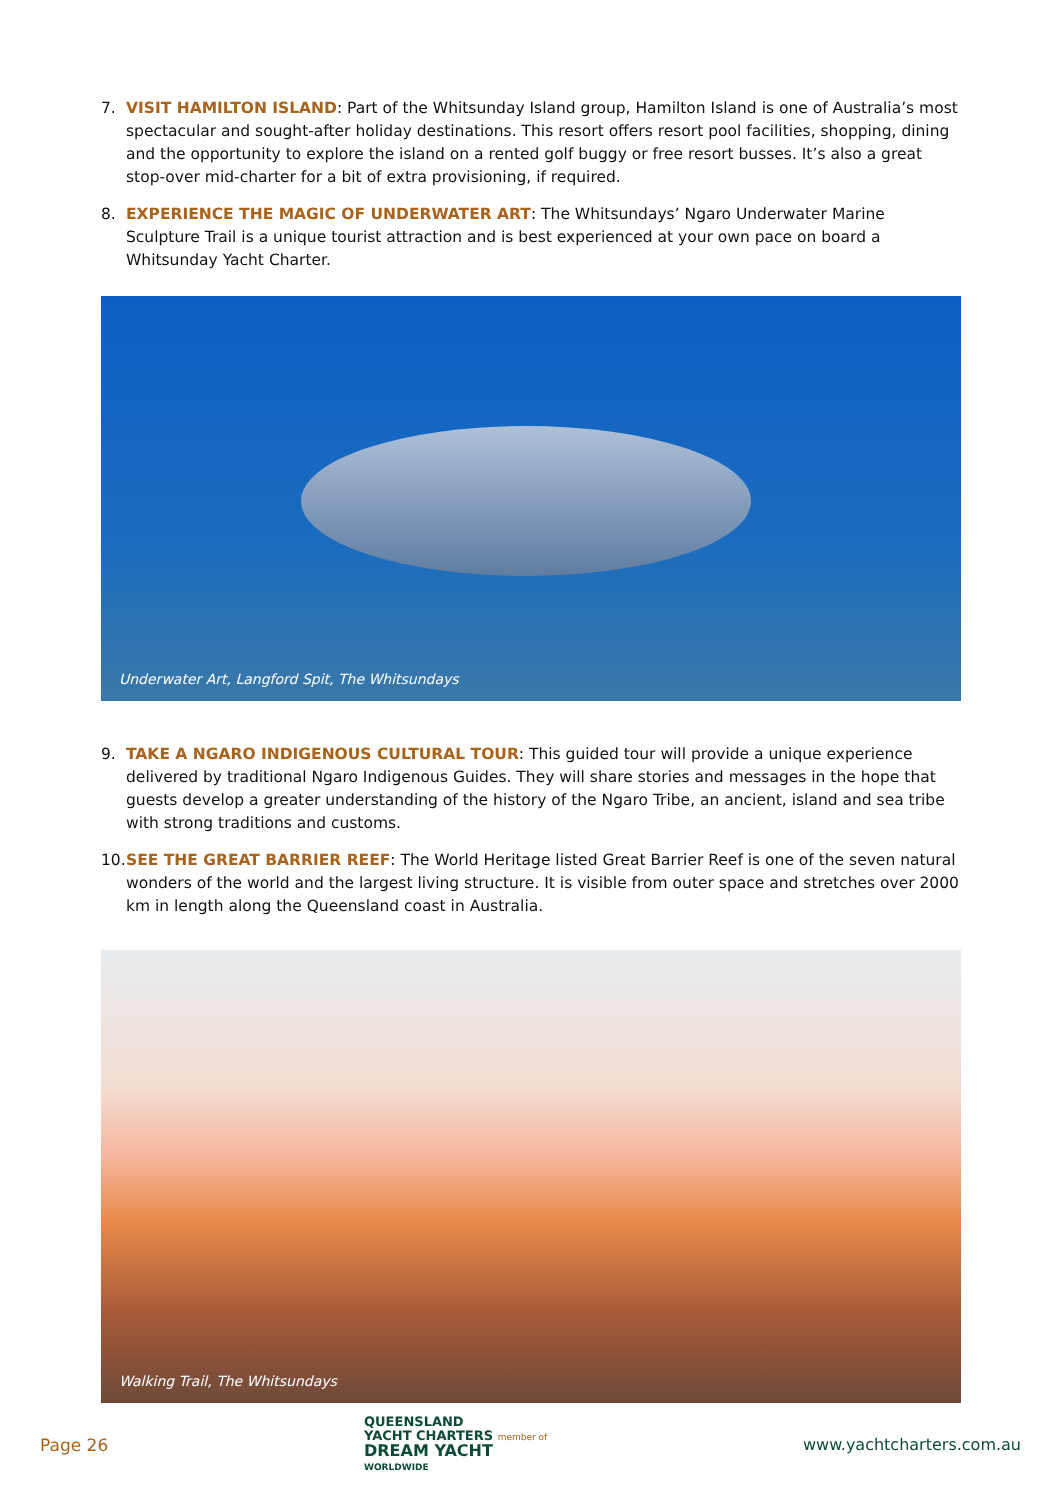7. VISIT HAMILTON ISLAND: Part of the Whitsunday Island group, Hamilton Island is one of Australia’s most spectacular and sought-after holiday destinations. This resort offers resort pool facilities, shopping, dining and the opportunity to explore the island on a rented golf buggy or free resort busses. It’s also a great stop-over mid-charter for a bit of extra provisioning, if required.
8. EXPERIENCE THE MAGIC OF UNDERWATER ART: The Whitsundays’ Ngaro Underwater Marine Sculpture Trail is a unique tourist attraction and is best experienced at your own pace on board a Whitsunday Yacht Charter.
Underwater Art, Langford Spit, The Whitsundays
9. TAKE A NGARO INDIGENOUS CULTURAL TOUR: This guided tour will provide a unique experience delivered by traditional Ngaro Indigenous Guides. They will share stories and messages in the hope that guests develop a greater understanding of the history of the Ngaro Tribe, an ancient, island and sea tribe with strong traditions and customs.
10.
SEE THE GREAT BARRIER REEF: The World Heritage listed Great Barrier Reef is one of the seven natural wonders of the world and the largest living structure. It is visible from outer space and stretches over 2000 km in length along the Queensland coast in Australia.
Walking Trail, The Whitsundays
Page 26
QUEENSLAND
YACHT CHARTERS member of
DREAM YACHT
WORLDWIDE
www.yachtcharters.com.au